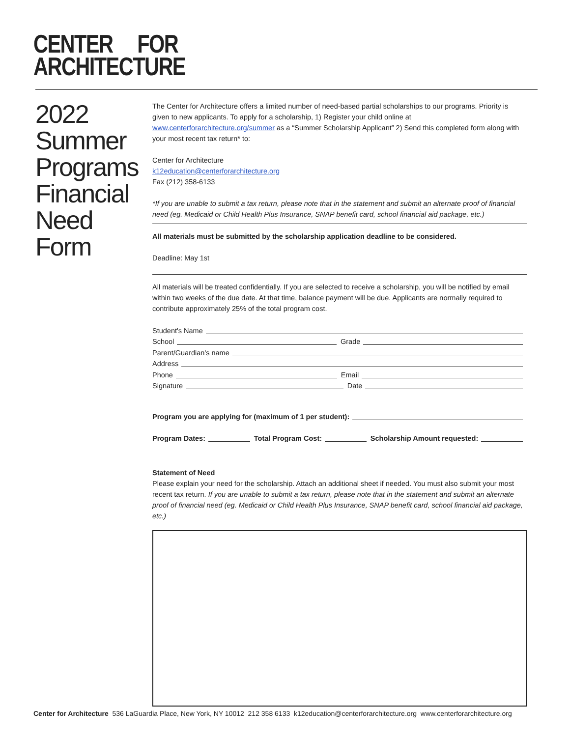CENTER FOR
ARCHITECTURE
2022
Summer Programs Financial Need Form
The Center for Architecture offers a limited number of need-based partial scholarships to our programs. Priority is given to new applicants. To apply for a scholarship, 1) Register your child online at www.centerforarchitecture.org/summer as a “Summer Scholarship Applicant” 2) Send this completed form along with your most recent tax return* to:
Center for Architecture
k12education@centerforarchitecture.org
Fax (212) 358-6133
*If you are unable to submit a tax return, please note that in the statement and submit an alternate proof of financial need (eg. Medicaid or Child Health Plus Insurance, SNAP benefit card, school financial aid package, etc.)
All materials must be submitted by the scholarship application deadline to be considered.
Deadline: May 1st
All materials will be treated confidentially. If you are selected to receive a scholarship, you will be notified by email within two weeks of the due date. At that time, balance payment will be due. Applicants are normally required to contribute approximately 25% of the total program cost.
Student's Name
School Grade
Parent/Guardian's name
Address
Phone Email
Signature Date
Program you are applying for (maximum of 1 per student):
Program Dates: Total Program Cost: Scholarship Amount requested:
Statement of Need
Please explain your need for the scholarship. Attach an additional sheet if needed. You must also submit your most recent tax return. If you are unable to submit a tax return, please note that in the statement and submit an alternate proof of financial need (eg. Medicaid or Child Health Plus Insurance, SNAP benefit card, school financial aid package, etc.)
Center for Architecture 536 LaGuardia Place, New York, NY 10012 212 358 6133 k12education@centerforarchitecture.org www.centerforarchitecture.org